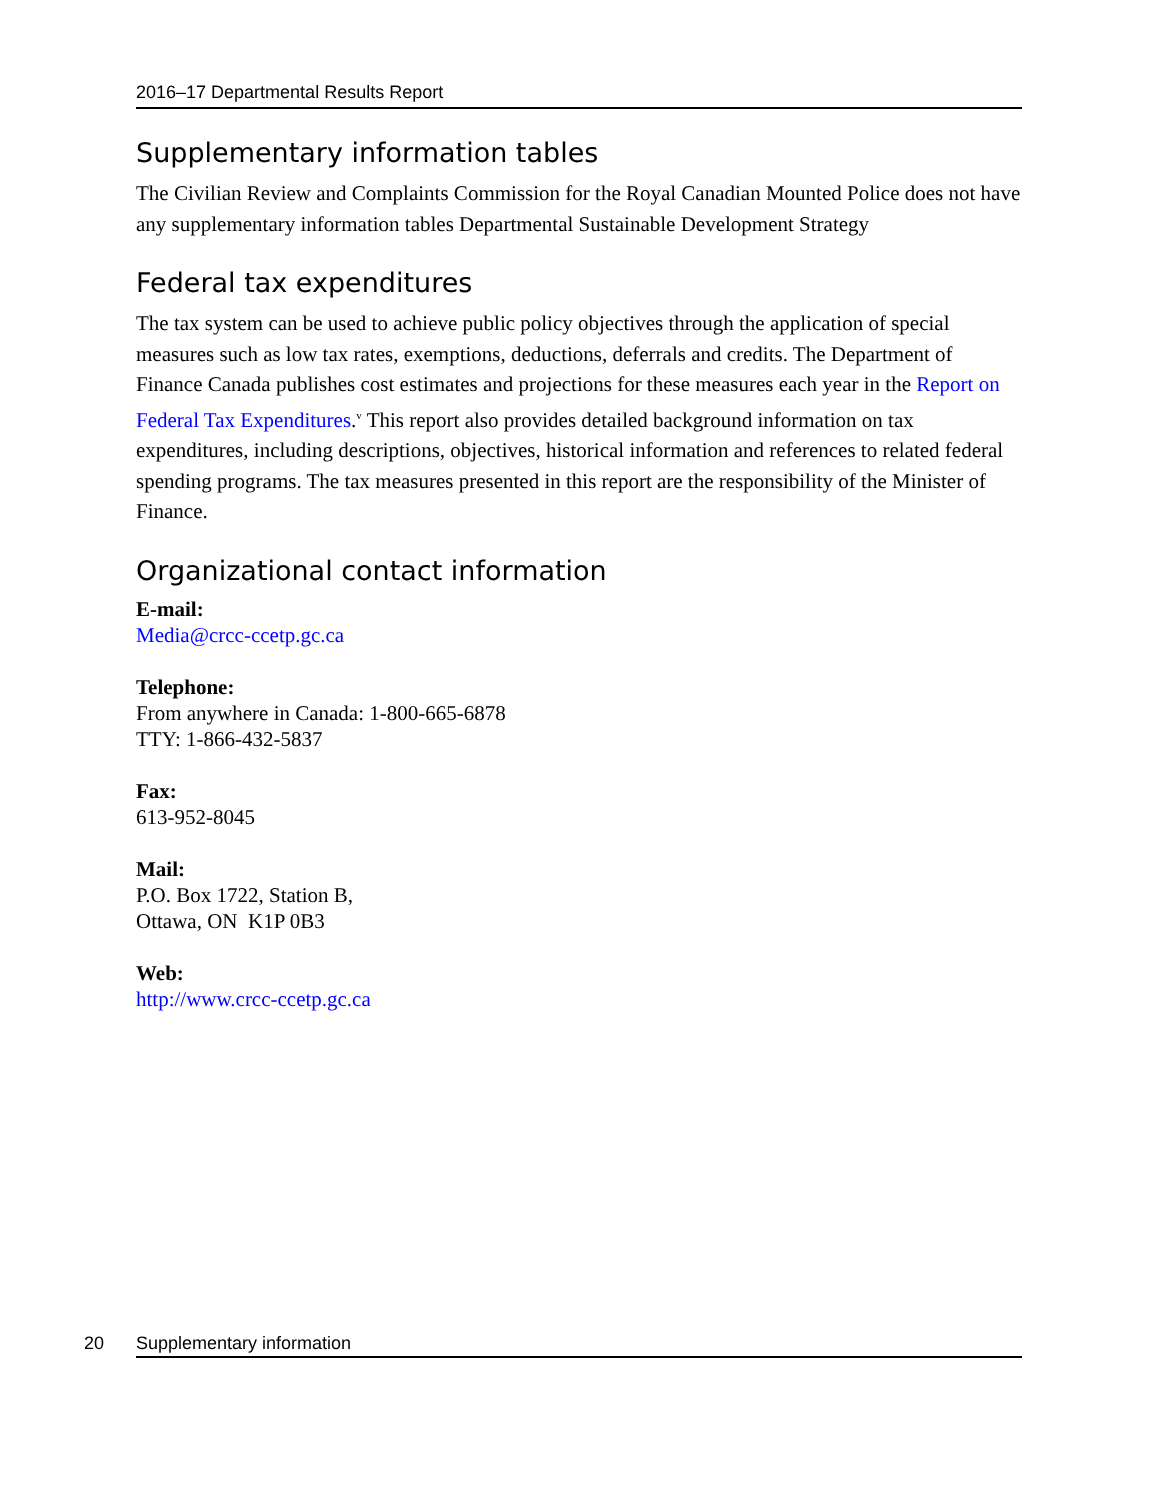2016–17 Departmental Results Report
Supplementary information tables
The Civilian Review and Complaints Commission for the Royal Canadian Mounted Police does not have any supplementary information tables Departmental Sustainable Development Strategy
Federal tax expenditures
The tax system can be used to achieve public policy objectives through the application of special measures such as low tax rates, exemptions, deductions, deferrals and credits. The Department of Finance Canada publishes cost estimates and projections for these measures each year in the Report on Federal Tax Expenditures.<sup>v</sup> This report also provides detailed background information on tax expenditures, including descriptions, objectives, historical information and references to related federal spending programs. The tax measures presented in this report are the responsibility of the Minister of Finance.
Organizational contact information
E-mail:
Media@crcc-ccetp.gc.ca
Telephone:
From anywhere in Canada: 1-800-665-6878
TTY: 1-866-432-5837
Fax:
613-952-8045
Mail:
P.O. Box 1722, Station B,
Ottawa, ON K1P 0B3
Web:
http://www.crcc-ccetp.gc.ca
20 Supplementary information